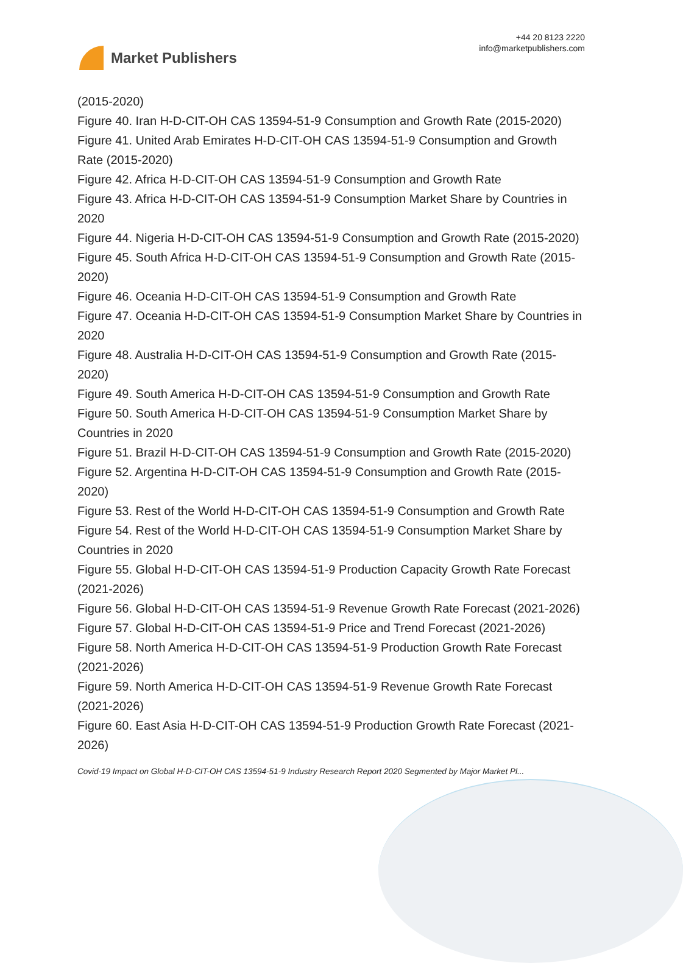Market Publishers
+44 20 8123 2220
info@marketpublishers.com
(2015-2020)
Figure 40. Iran H-D-CIT-OH CAS 13594-51-9 Consumption and Growth Rate (2015-2020)
Figure 41. United Arab Emirates H-D-CIT-OH CAS 13594-51-9 Consumption and Growth Rate (2015-2020)
Figure 42. Africa H-D-CIT-OH CAS 13594-51-9 Consumption and Growth Rate
Figure 43. Africa H-D-CIT-OH CAS 13594-51-9 Consumption Market Share by Countries in 2020
Figure 44. Nigeria H-D-CIT-OH CAS 13594-51-9 Consumption and Growth Rate (2015-2020)
Figure 45. South Africa H-D-CIT-OH CAS 13594-51-9 Consumption and Growth Rate (2015-2020)
Figure 46. Oceania H-D-CIT-OH CAS 13594-51-9 Consumption and Growth Rate
Figure 47. Oceania H-D-CIT-OH CAS 13594-51-9 Consumption Market Share by Countries in 2020
Figure 48. Australia H-D-CIT-OH CAS 13594-51-9 Consumption and Growth Rate (2015-2020)
Figure 49. South America H-D-CIT-OH CAS 13594-51-9 Consumption and Growth Rate
Figure 50. South America H-D-CIT-OH CAS 13594-51-9 Consumption Market Share by Countries in 2020
Figure 51. Brazil H-D-CIT-OH CAS 13594-51-9 Consumption and Growth Rate (2015-2020)
Figure 52. Argentina H-D-CIT-OH CAS 13594-51-9 Consumption and Growth Rate (2015-2020)
Figure 53. Rest of the World H-D-CIT-OH CAS 13594-51-9 Consumption and Growth Rate
Figure 54. Rest of the World H-D-CIT-OH CAS 13594-51-9 Consumption Market Share by Countries in 2020
Figure 55. Global H-D-CIT-OH CAS 13594-51-9 Production Capacity Growth Rate Forecast (2021-2026)
Figure 56. Global H-D-CIT-OH CAS 13594-51-9 Revenue Growth Rate Forecast (2021-2026)
Figure 57. Global H-D-CIT-OH CAS 13594-51-9 Price and Trend Forecast (2021-2026)
Figure 58. North America H-D-CIT-OH CAS 13594-51-9 Production Growth Rate Forecast (2021-2026)
Figure 59. North America H-D-CIT-OH CAS 13594-51-9 Revenue Growth Rate Forecast (2021-2026)
Figure 60. East Asia H-D-CIT-OH CAS 13594-51-9 Production Growth Rate Forecast (2021-2026)
Covid-19 Impact on Global H-D-CIT-OH CAS 13594-51-9 Industry Research Report 2020 Segmented by Major Market Pl...